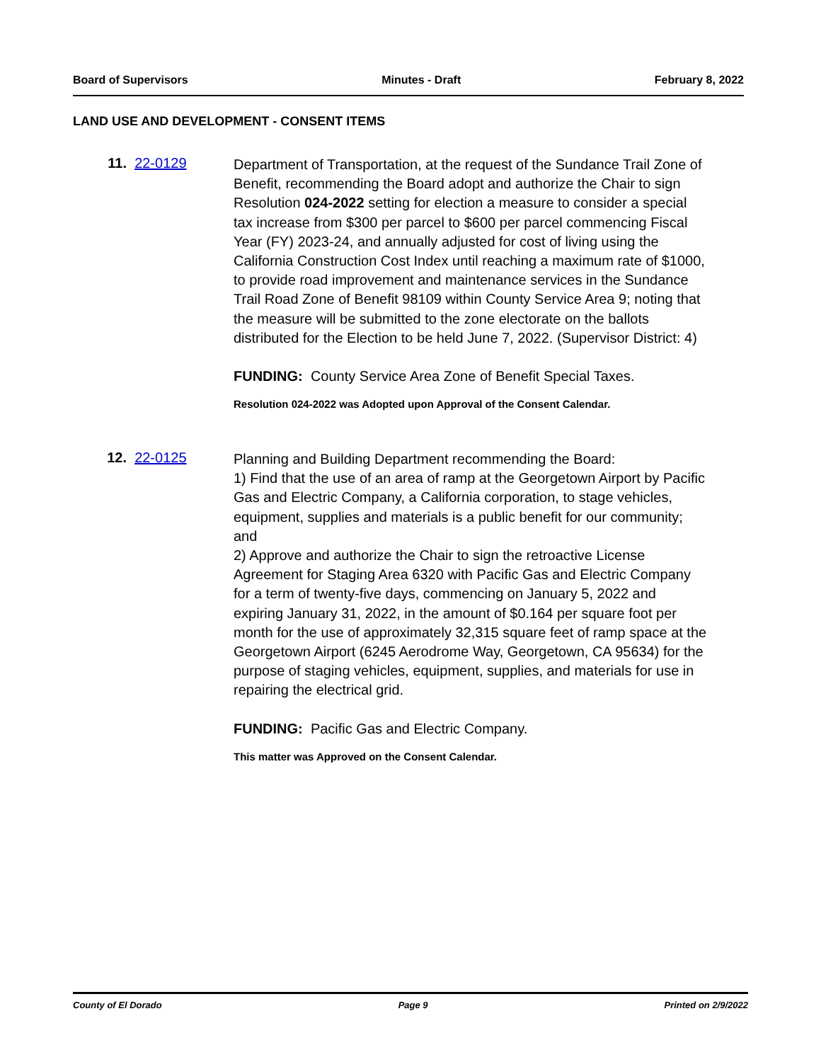Board of Supervisors Minutes - Draft February 8, 2022
LAND USE AND DEVELOPMENT - CONSENT ITEMS
11. 22-0129
Department of Transportation, at the request of the Sundance Trail Zone of Benefit, recommending the Board adopt and authorize the Chair to sign Resolution 024-2022 setting for election a measure to consider a special tax increase from $300 per parcel to $600 per parcel commencing Fiscal Year (FY) 2023-24, and annually adjusted for cost of living using the California Construction Cost Index until reaching a maximum rate of $1000, to provide road improvement and maintenance services in the Sundance Trail Road Zone of Benefit 98109 within County Service Area 9; noting that the measure will be submitted to the zone electorate on the ballots distributed for the Election to be held June 7, 2022. (Supervisor District: 4)
FUNDING: County Service Area Zone of Benefit Special Taxes.
Resolution 024-2022 was Adopted upon Approval of the Consent Calendar.
12. 22-0125
Planning and Building Department recommending the Board:
1) Find that the use of an area of ramp at the Georgetown Airport by Pacific Gas and Electric Company, a California corporation, to stage vehicles, equipment, supplies and materials is a public benefit for our community; and
2) Approve and authorize the Chair to sign the retroactive License Agreement for Staging Area 6320 with Pacific Gas and Electric Company for a term of twenty-five days, commencing on January 5, 2022 and expiring January 31, 2022, in the amount of $0.164 per square foot per month for the use of approximately 32,315 square feet of ramp space at the Georgetown Airport (6245 Aerodrome Way, Georgetown, CA 95634) for the purpose of staging vehicles, equipment, supplies, and materials for use in repairing the electrical grid.
FUNDING: Pacific Gas and Electric Company.
This matter was Approved on the Consent Calendar.
County of El Dorado Page 9 Printed on 2/9/2022